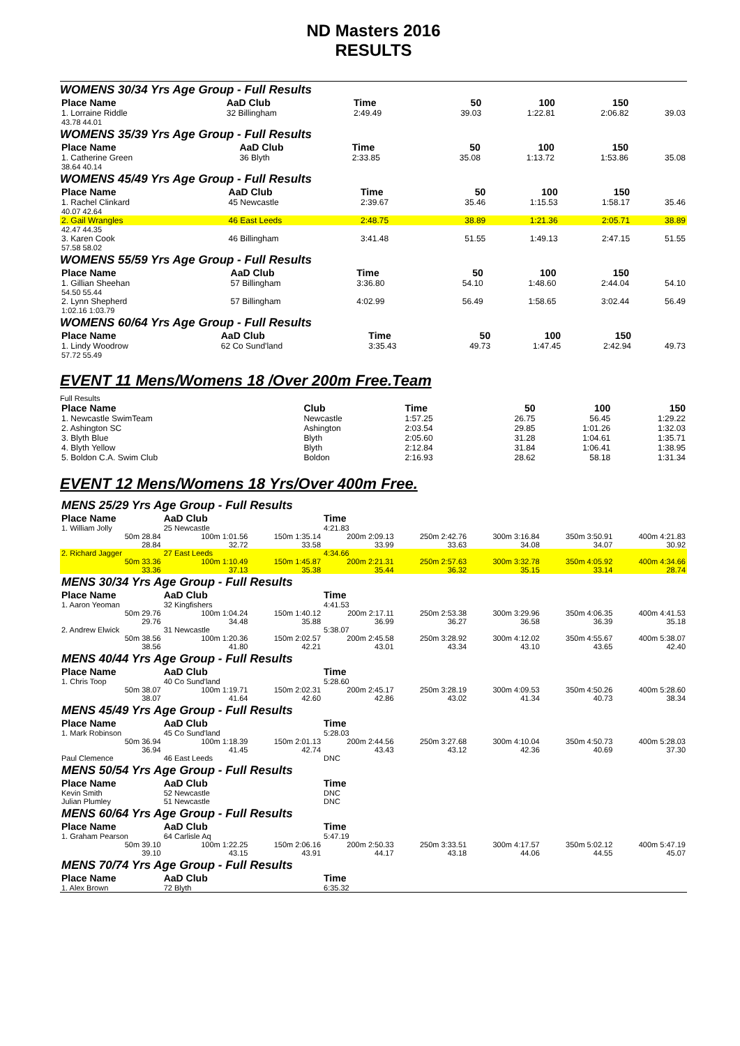ND Masters 2016
RESULTS
WOMENS 30/34 Yrs Age Group - Full Results
| Place Name | AaD Club | Time | 50 | 100 | 150 | |
| --- | --- | --- | --- | --- | --- | --- |
| 1. Lorraine Riddle | 32 Billingham | 2:49.49 | 39.03 | 1:22.81 | 2:06.82 | 39.03 |
| 43.78 44.01 | | | | | | |
WOMENS 35/39 Yrs Age Group - Full Results
| Place Name | AaD Club | Time | 50 | 100 | 150 | |
| --- | --- | --- | --- | --- | --- | --- |
| 1. Catherine Green | 36 Blyth | 2:33.85 | 35.08 | 1:13.72 | 1:53.86 | 35.08 |
| 38.64 40.14 | | | | | | |
WOMENS 45/49 Yrs Age Group - Full Results
| Place Name | AaD Club | Time | 50 | 100 | 150 | |
| --- | --- | --- | --- | --- | --- | --- |
| 1. Rachel Clinkard | 45 Newcastle | 2:39.67 | 35.46 | 1:15.53 | 1:58.17 | 35.46 |
| 40.07 42.64 | | | | | | |
| 2. Gail Wrangles | 46 East Leeds | 2:48.75 | 38.89 | 1:21.36 | 2:05.71 | 38.89 |
| 42.47 44.35 | | | | | | |
| 3. Karen Cook | 46 Billingham | 3:41.48 | 51.55 | 1:49.13 | 2:47.15 | 51.55 |
| 57.58 58.02 | | | | | | |
WOMENS 55/59 Yrs Age Group - Full Results
| Place Name | AaD Club | Time | 50 | 100 | 150 | |
| --- | --- | --- | --- | --- | --- | --- |
| 1. Gillian Sheehan | 57 Billingham | 3:36.80 | 54.10 | 1:48.60 | 2:44.04 | 54.10 |
| 54.50 55.44 | | | | | | |
| 2. Lynn Shepherd | 57 Billingham | 4:02.99 | 56.49 | 1:58.65 | 3:02.44 | 56.49 |
| 1:02.16 1:03.79 | | | | | | |
WOMENS 60/64 Yrs Age Group - Full Results
| Place Name | AaD Club | Time | 50 | 100 | 150 | |
| --- | --- | --- | --- | --- | --- | --- |
| 1. Lindy Woodrow | 62 Co Sund'land | 3:35.43 | 49.73 | 1:47.45 | 2:42.94 | 49.73 |
| 57.72 55.49 | | | | | | |
EVENT 11 Mens/Womens 18 /Over 200m Free.Team
Full Results
| Place Name | Club | Time | 50 | 100 | 150 |
| --- | --- | --- | --- | --- | --- |
| 1. Newcastle SwimTeam | Newcastle | 1:57.25 | 26.75 | 56.45 | 1:29.22 |
| 2. Ashington SC | Ashington | 2:03.54 | 29.85 | 1:01.26 | 1:32.03 |
| 3. Blyth Blue | Blyth | 2:05.60 | 31.28 | 1:04.61 | 1:35.71 |
| 4. Blyth Yellow | Blyth | 2:12.84 | 31.84 | 1:06.41 | 1:38.95 |
| 5. Boldon C.A. Swim Club | Boldon | 2:16.93 | 28.62 | 58.18 | 1:31.34 |
EVENT 12 Mens/Womens 18 Yrs/Over 400m Free.
| MENS 25/29 Yrs Age Group - Full Results | | | | | | | |
| Place Name | AaD Club | | Time | | | | |
| 1. William Jolly | 25 Newcastle | | 4:21.83 | | | | |
| 50m 28.84 28.84 | 100m 1:01.56 32.72 | 150m 1:35.14 33.58 | 200m 2:09.13 33.99 | 250m 2:42.76 33.63 | 300m 3:16.84 34.08 | 350m 3:50.91 34.07 | 400m 4:21.83 30.92 |
| 2. Richard Jagger | 27 East Leeds | | 4:34.66 | | | | |
| 50m 33.36 33.36 | 100m 1:10.49 37.13 | 150m 1:45.87 35.38 | 200m 2:21.31 35.44 | 250m 2:57.63 36.32 | 300m 3:32.78 35.15 | 350m 4:05.92 33.14 | 400m 4:34.66 28.74 |
| MENS 30/34 Yrs Age Group - Full Results | | | | | | | |
| Place Name | AaD Club | | Time | | | | |
| 1. Aaron Yeoman | 32 Kingfishers | | 4:41.53 | | | | |
| 50m 29.76 29.76 | 100m 1:04.24 34.48 | 150m 1:40.12 35.88 | 200m 2:17.11 36.99 | 250m 2:53.38 36.27 | 300m 3:29.96 36.58 | 350m 4:06.35 36.39 | 400m 4:41.53 35.18 |
| 2. Andrew Elwick | 31 Newcastle | | 5:38.07 | | | | |
| 50m 38.56 38.56 | 100m 1:20.36 41.80 | 150m 2:02.57 42.21 | 200m 2:45.58 43.01 | 250m 3:28.92 43.34 | 300m 4:12.02 43.10 | 350m 4:55.67 43.65 | 400m 5:38.07 42.40 |
| MENS 40/44 Yrs Age Group - Full Results | | | | | | | |
| Place Name | AaD Club | | Time | | | | |
| 1. Chris Toop | 40 Co Sund'land | | 5:28.60 | | | | |
| 50m 38.07 38.07 | 100m 1:19.71 41.64 | 150m 2:02.31 42.60 | 200m 2:45.17 42.86 | 250m 3:28.19 43.02 | 300m 4:09.53 41.34 | 350m 4:50.26 40.73 | 400m 5:28.60 38.34 |
| MENS 45/49 Yrs Age Group - Full Results | | | | | | | |
| Place Name | AaD Club | | Time | | | | |
| 1. Mark Robinson | 45 Co Sund'land | | 5:28.03 | | | | |
| 50m 36.94 36.94 | 100m 1:18.39 41.45 | 150m 2:01.13 42.74 | 200m 2:44.56 43.43 | 250m 3:27.68 43.12 | 300m 4:10.04 42.36 | 350m 4:50.73 40.69 | 400m 5:28.03 37.30 |
| Paul Clemence | 46 East Leeds | | DNC | | | | |
| MENS 50/54 Yrs Age Group - Full Results | | | | | | | |
| Place Name | AaD Club | | Time | | | | |
| Kevin Smith | 52 Newcastle | | DNC | | | | |
| Julian Plumley | 51 Newcastle | | DNC | | | | |
| MENS 60/64 Yrs Age Group - Full Results | | | | | | | |
| Place Name | AaD Club | | Time | | | | |
| 1. Graham Pearson | 64 Carlisle Aq | | 5:47.19 | | | | |
| 50m 39.10 39.10 | 100m 1:22.25 43.15 | 150m 2:06.16 43.91 | 200m 2:50.33 44.17 | 250m 3:33.51 43.18 | 300m 4:17.57 44.06 | 350m 5:02.12 44.55 | 400m 5:47.19 45.07 |
| MENS 70/74 Yrs Age Group - Full Results | | | | | | | |
| Place Name | AaD Club | | Time | | | | |
| 1. Alex Brown | 72 Blyth | | 6:35.32 | | | | |